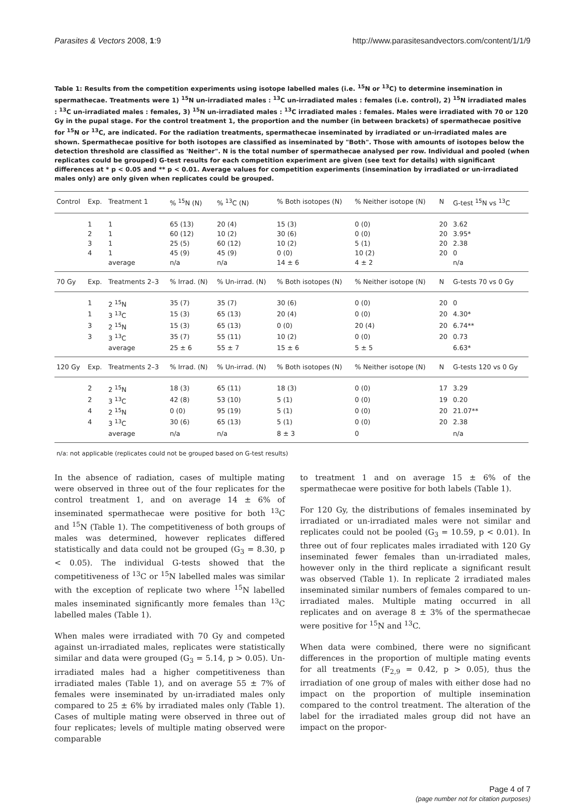Parasites & Vectors 2008, 1:9 http://www.parasitesandvectors.com/content/1/1/9
Table 1: Results from the competition experiments using isotope labelled males (i.e. <sup>15</sup>N or <sup>13</sup>C) to determine insemination in spermathecae. Treatments were 1) <sup>15</sup>N un-irradiated males : <sup>13</sup>C un-irradiated males : females (i.e. control), 2) <sup>15</sup>N irradiated males : <sup>13</sup>C un-irradiated males : females, 3) <sup>15</sup>N un-irradiated males : <sup>13</sup>C irradiated males : females. Males were irradiated with 70 or 120 Gy in the pupal stage. For the control treatment 1, the proportion and the number (in between brackets) of spermathecae positive for <sup>15</sup>N or <sup>13</sup>C, are indicated. For the radiation treatments, spermathecae inseminated by irradiated or un-irradiated males are shown. Spermathecae positive for both isotopes are classified as inseminated by "Both". Those with amounts of isotopes below the detection threshold are classified as 'Neither". N is the total number of spermathecae analysed per row. Individual and pooled (when replicates could be grouped) G-test results for each competition experiment are given (see text for details) with significant differences at * p < 0.05 and ** p < 0.01. Average values for competition experiments (insemination by irradiated or un-irradiated males only) are only given when replicates could be grouped.
| Control | Exp. | Treatment 1 | % <sup>15</sup>N (N) | % <sup>13</sup>C (N) | % Both isotopes (N) | % Neither isotope (N) | N | G-test <sup>15</sup>N vs <sup>13</sup>C |
| --- | --- | --- | --- | --- | --- | --- | --- | --- |
| | 1 | 1 | 65 (13) | 20 (4) | 15 (3) | 0 (0) | 20 | 3.62 |
| | 2 | 1 | 60 (12) | 10 (2) | 30 (6) | 0 (0) | 20 | 3.95* |
| | 3 | 1 | 25 (5) | 60 (12) | 10 (2) | 5 (1) | 20 | 2.38 |
| | 4 | 1 | 45 (9) | 45 (9) | 0 (0) | 10 (2) | 20 | 0 |
| | | average | n/a | n/a | 14 ± 6 | 4 ± 2 | | n/a |
| 70 Gy | Exp. | Treatments 2–3 | % Irrad. (N) | % Un-irrad. (N) | % Both isotopes (N) | % Neither isotope (N) | N | G-tests 70 vs 0 Gy |
| | 1 | 2 <sup>15</sup>N | 35 (7) | 35 (7) | 30 (6) | 0 (0) | 20 | 0 |
| | 1 | 3 <sup>13</sup>C | 15 (3) | 65 (13) | 20 (4) | 0 (0) | 20 | 4.30* |
| | 3 | 2 <sup>15</sup>N | 15 (3) | 65 (13) | 0 (0) | 20 (4) | 20 | 6.74** |
| | 3 | 3 <sup>13</sup>C | 35 (7) | 55 (11) | 10 (2) | 0 (0) | 20 | 0.73 |
| | | average | 25 ± 6 | 55 ± 7 | 15 ± 6 | 5 ± 5 | | 6.63* |
| 120 Gy | Exp. | Treatments 2–3 | % Irrad. (N) | % Un-irrad. (N) | % Both isotopes (N) | % Neither isotope (N) | N | G-tests 120 vs 0 Gy |
| | 2 | 2 <sup>15</sup>N | 18 (3) | 65 (11) | 18 (3) | 0 (0) | 17 | 3.29 |
| | 2 | 3 <sup>13</sup>C | 42 (8) | 53 (10) | 5 (1) | 0 (0) | 19 | 0.20 |
| | 4 | 2 <sup>15</sup>N | 0 (0) | 95 (19) | 5 (1) | 0 (0) | 20 | 21.07** |
| | 4 | 3 <sup>13</sup>C | 30 (6) | 65 (13) | 5 (1) | 0 (0) | 20 | 2.38 |
| | | average | n/a | n/a | 8 ± 3 | 0 | | n/a |
n/a: not applicable (replicates could not be grouped based on G-test results)
In the absence of radiation, cases of multiple mating were observed in three out of the four replicates for the control treatment 1, and on average 14 ± 6% of inseminated spermathecae were positive for both <sup>13</sup>C and <sup>15</sup>N (Table 1). The competitiveness of both groups of males was determined, however replicates differed statistically and data could not be grouped (G<sub>3</sub> = 8.30, p < 0.05). The individual G-tests showed that the competitiveness of <sup>13</sup>C or <sup>15</sup>N labelled males was similar with the exception of replicate two where <sup>15</sup>N labelled males inseminated significantly more females than <sup>13</sup>C labelled males (Table 1).
When males were irradiated with 70 Gy and competed against un-irradiated males, replicates were statistically similar and data were grouped (G<sub>3</sub> = 5.14, p > 0.05). Un-irradiated males had a higher competitiveness than irradiated males (Table 1), and on average 55 ± 7% of females were inseminated by un-irradiated males only compared to 25 ± 6% by irradiated males only (Table 1). Cases of multiple mating were observed in three out of four replicates; levels of multiple mating observed were comparable
to treatment 1 and on average 15 ± 6% of the spermathecae were positive for both labels (Table 1).
For 120 Gy, the distributions of females inseminated by irradiated or un-irradiated males were not similar and replicates could not be pooled (G<sub>3</sub> = 10.59, p < 0.01). In three out of four replicates males irradiated with 120 Gy inseminated fewer females than un-irradiated males, however only in the third replicate a significant result was observed (Table 1). In replicate 2 irradiated males inseminated similar numbers of females compared to un-irradiated males. Multiple mating occurred in all replicates and on average 8 ± 3% of the spermathecae were positive for <sup>15</sup>N and <sup>13</sup>C.
When data were combined, there were no significant differences in the proportion of multiple mating events for all treatments (F<sub>2,9</sub> = 0.42, p > 0.05), thus the irradiation of one group of males with either dose had no impact on the proportion of multiple insemination compared to the control treatment. The alteration of the label for the irradiated males group did not have an impact on the propor-
Page 4 of 7
(page number not for citation purposes)